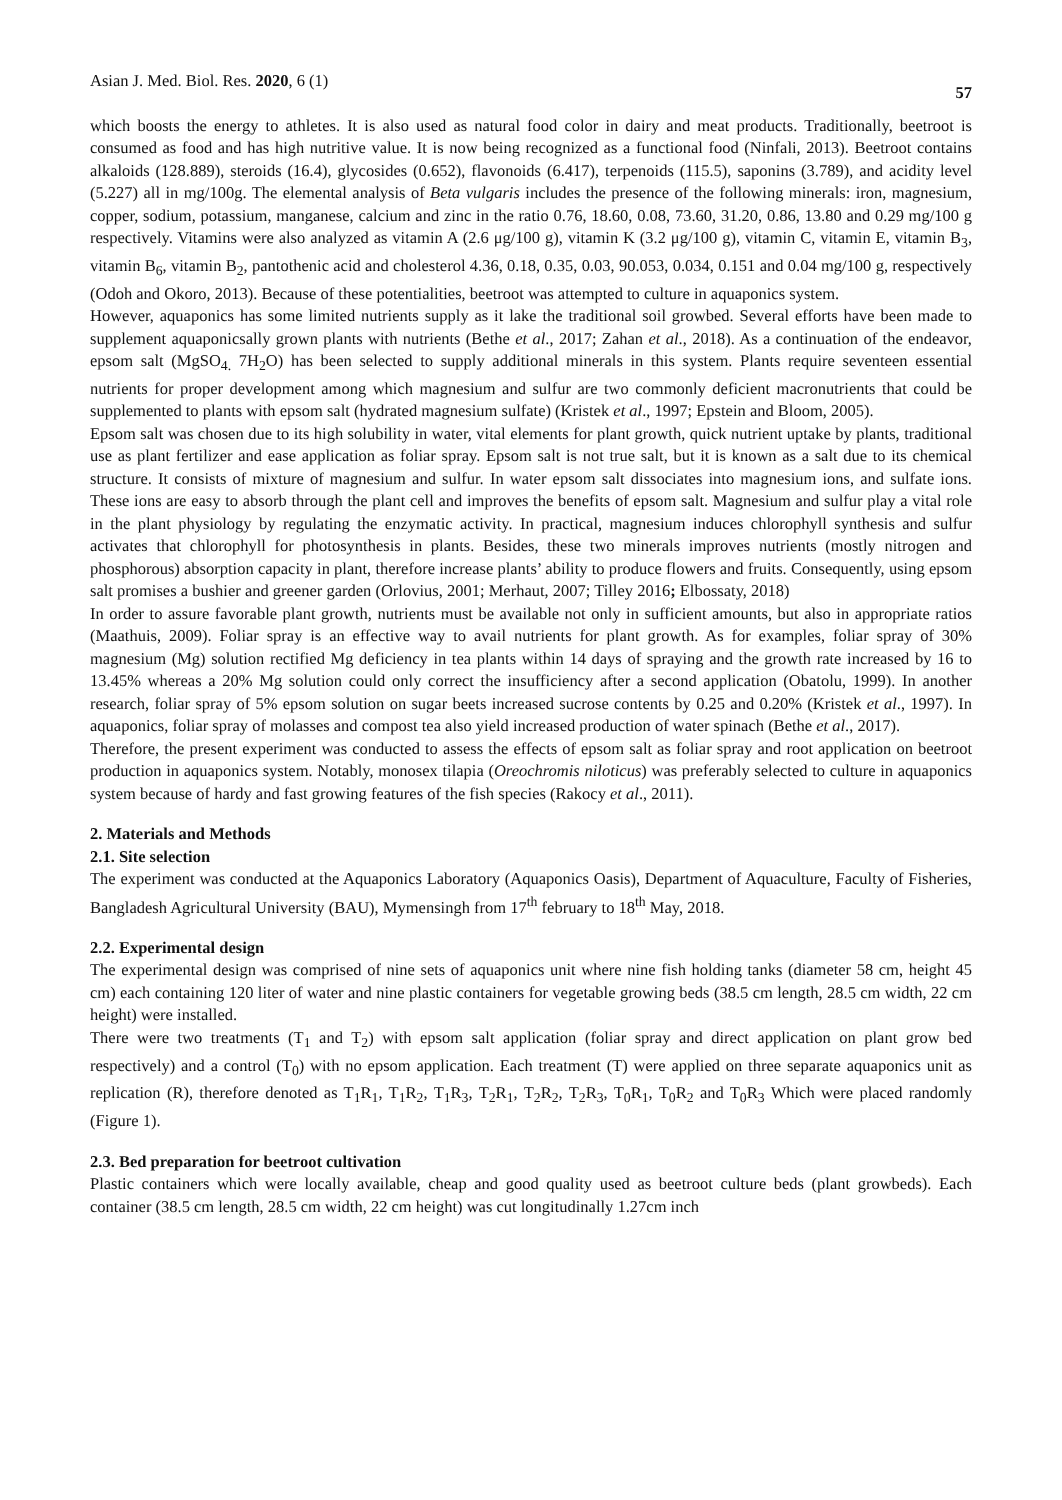Asian J. Med. Biol. Res. 2020, 6 (1) 57
which boosts the energy to athletes. It is also used as natural food color in dairy and meat products. Traditionally, beetroot is consumed as food and has high nutritive value. It is now being recognized as a functional food (Ninfali, 2013). Beetroot contains alkaloids (128.889), steroids (16.4), glycosides (0.652), flavonoids (6.417), terpenoids (115.5), saponins (3.789), and acidity level (5.227) all in mg/100g. The elemental analysis of Beta vulgaris includes the presence of the following minerals: iron, magnesium, copper, sodium, potassium, manganese, calcium and zinc in the ratio 0.76, 18.60, 0.08, 73.60, 31.20, 0.86, 13.80 and 0.29 mg/100 g respectively. Vitamins were also analyzed as vitamin A (2.6 μg/100 g), vitamin K (3.2 μg/100 g), vitamin C, vitamin E, vitamin B<sub>3</sub>, vitamin B<sub>6</sub>, vitamin B<sub>2</sub>, pantothenic acid and cholesterol 4.36, 0.18, 0.35, 0.03, 90.053, 0.034, 0.151 and 0.04 mg/100 g, respectively (Odoh and Okoro, 2013). Because of these potentialities, beetroot was attempted to culture in aquaponics system.
However, aquaponics has some limited nutrients supply as it lake the traditional soil growbed. Several efforts have been made to supplement aquaponicsally grown plants with nutrients (Bethe et al., 2017; Zahan et al., 2018). As a continuation of the endeavor, epsom salt (MgSO<sub>4.</sub> 7H<sub>2</sub>O) has been selected to supply additional minerals in this system. Plants require seventeen essential nutrients for proper development among which magnesium and sulfur are two commonly deficient macronutrients that could be supplemented to plants with epsom salt (hydrated magnesium sulfate) (Kristek et al., 1997; Epstein and Bloom, 2005).
Epsom salt was chosen due to its high solubility in water, vital elements for plant growth, quick nutrient uptake by plants, traditional use as plant fertilizer and ease application as foliar spray. Epsom salt is not true salt, but it is known as a salt due to its chemical structure. It consists of mixture of magnesium and sulfur. In water epsom salt dissociates into magnesium ions, and sulfate ions. These ions are easy to absorb through the plant cell and improves the benefits of epsom salt. Magnesium and sulfur play a vital role in the plant physiology by regulating the enzymatic activity. In practical, magnesium induces chlorophyll synthesis and sulfur activates that chlorophyll for photosynthesis in plants. Besides, these two minerals improves nutrients (mostly nitrogen and phosphorous) absorption capacity in plant, therefore increase plants’ ability to produce flowers and fruits. Consequently, using epsom salt promises a bushier and greener garden (Orlovius, 2001; Merhaut, 2007; Tilley 2016; Elbossaty, 2018)
In order to assure favorable plant growth, nutrients must be available not only in sufficient amounts, but also in appropriate ratios (Maathuis, 2009). Foliar spray is an effective way to avail nutrients for plant growth. As for examples, foliar spray of 30% magnesium (Mg) solution rectified Mg deficiency in tea plants within 14 days of spraying and the growth rate increased by 16 to 13.45% whereas a 20% Mg solution could only correct the insufficiency after a second application (Obatolu, 1999). In another research, foliar spray of 5% epsom solution on sugar beets increased sucrose contents by 0.25 and 0.20% (Kristek et al., 1997). In aquaponics, foliar spray of molasses and compost tea also yield increased production of water spinach (Bethe et al., 2017).
Therefore, the present experiment was conducted to assess the effects of epsom salt as foliar spray and root application on beetroot production in aquaponics system. Notably, monosex tilapia (Oreochromis niloticus) was preferably selected to culture in aquaponics system because of hardy and fast growing features of the fish species (Rakocy et al., 2011).
2. Materials and Methods
2.1. Site selection
The experiment was conducted at the Aquaponics Laboratory (Aquaponics Oasis), Department of Aquaculture, Faculty of Fisheries, Bangladesh Agricultural University (BAU), Mymensingh from 17<sup>th</sup> february to 18<sup>th</sup> May, 2018.
2.2. Experimental design
The experimental design was comprised of nine sets of aquaponics unit where nine fish holding tanks (diameter 58 cm, height 45 cm) each containing 120 liter of water and nine plastic containers for vegetable growing beds (38.5 cm length, 28.5 cm width, 22 cm height) were installed.
There were two treatments (T<sub>1</sub> and T<sub>2</sub>) with epsom salt application (foliar spray and direct application on plant grow bed respectively) and a control (T<sub>0</sub>) with no epsom application. Each treatment (T) were applied on three separate aquaponics unit as replication (R), therefore denoted as T<sub>1</sub>R<sub>1</sub>, T<sub>1</sub>R<sub>2</sub>, T<sub>1</sub>R<sub>3</sub>, T<sub>2</sub>R<sub>1</sub>, T<sub>2</sub>R<sub>2</sub>, T<sub>2</sub>R<sub>3</sub>, T<sub>0</sub>R<sub>1</sub>, T<sub>0</sub>R<sub>2</sub> and T<sub>0</sub>R<sub>3</sub> Which were placed randomly (Figure 1).
2.3. Bed preparation for beetroot cultivation
Plastic containers which were locally available, cheap and good quality used as beetroot culture beds (plant growbeds). Each container (38.5 cm length, 28.5 cm width, 22 cm height) was cut longitudinally 1.27cm inch